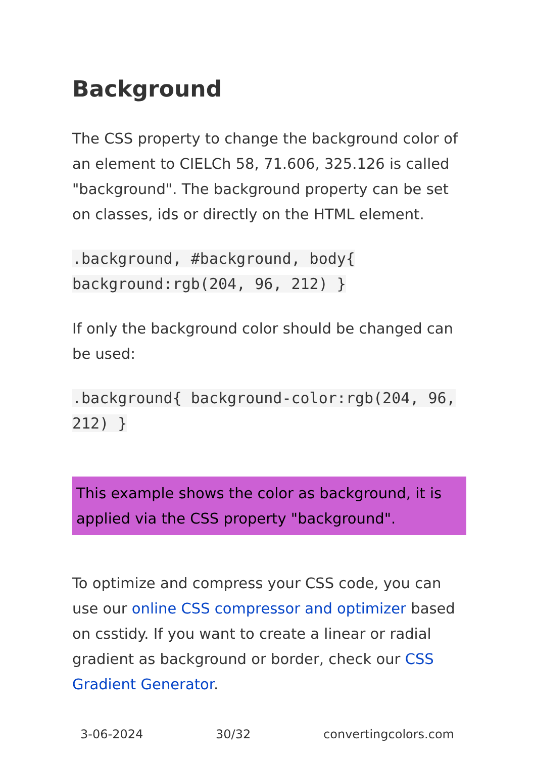Background
The CSS property to change the background color of an element to CIELCh 58, 71.606, 325.126 is called "background". The background property can be set on classes, ids or directly on the HTML element.
.background, #background, body{ background:rgb(204, 96, 212) }
If only the background color should be changed can be used:
.background{ background-color:rgb(204, 96, 212) }
This example shows the color as background, it is applied via the CSS property "background".
To optimize and compress your CSS code, you can use our online CSS compressor and optimizer based on csstidy. If you want to create a linear or radial gradient as background or border, check our CSS Gradient Generator.
3-06-2024 30/32 convertingcolors.com